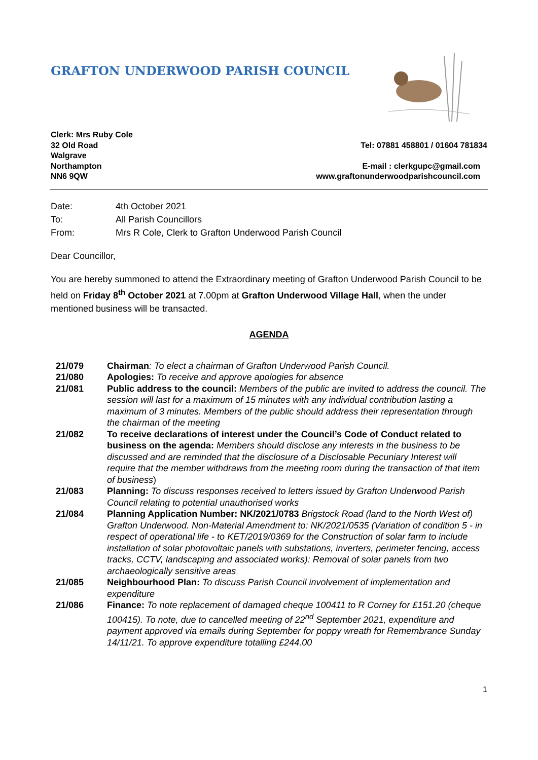GRAFTON UNDERWOOD PARISH COUNCIL
Clerk: Mrs Ruby Cole
32 Old Road
Walgrave
Northampton
NN6 9QW
Tel: 07881 458801 / 01604 781834
E-mail : clerkgupc@gmail.com
www.graftonunderwoodparishcouncil.com
| Date: | 4th October 2021 |
| To: | All Parish Councillors |
| From: | Mrs R Cole, Clerk to Grafton Underwood Parish Council |
Dear Councillor,
You are hereby summoned to attend the Extraordinary meeting of Grafton Underwood Parish Council to be held on Friday 8<sup>th</sup> October 2021 at 7.00pm at Grafton Underwood Village Hall, when the under mentioned business will be transacted.
AGENDA
| 21/079 | Chairman : To elect a chairman of Grafton Underwood Parish Council. |
| 21/080 | Apologies: To receive and approve apologies for absence |
| 21/081 | Public address to the council: Members of the public are invited to address the council. The session will last for a maximum of 15 minutes with any individual contribution lasting a maximum of 3 minutes. Members of the public should address their representation through the chairman of the meeting |
| 21/082 | To receive declarations of interest under the Council’s Code of Conduct related to business on the agenda: Members should disclose any interests in the business to be discussed and are reminded that the disclosure of a Disclosable Pecuniary Interest will require that the member withdraws from the meeting room during the transaction of that item of business ) |
| 21/083 | Planning: To discuss responses received to letters issued by Grafton Underwood Parish Council relating to potential unauthorised works |
| 21/084 | Planning Application Number: NK/2021/0783 Brigstock Road (land to the North West of) Grafton Underwood. Non-Material Amendment to: NK/2021/0535 (Variation of condition 5 - in respect of operational life - to KET/2019/0369 for the Construction of solar farm to include installation of solar photovoltaic panels with substations, inverters, perimeter fencing, access tracks, CCTV, landscaping and associated works): Removal of solar panels from two archaeologically sensitive areas |
| 21/085 | Neighbourhood Plan: To discuss Parish Council involvement of implementation and expenditure |
| 21/086 | Finance: To note replacement of damaged cheque 100411 to R Corney for £151.20 (cheque 100415). To note, due to cancelled meeting of 22<sup>nd</sup> September 2021, expenditure and payment approved via emails during September for poppy wreath for Remembrance Sunday 14/11/21. To approve expenditure totalling £244.00 |
1